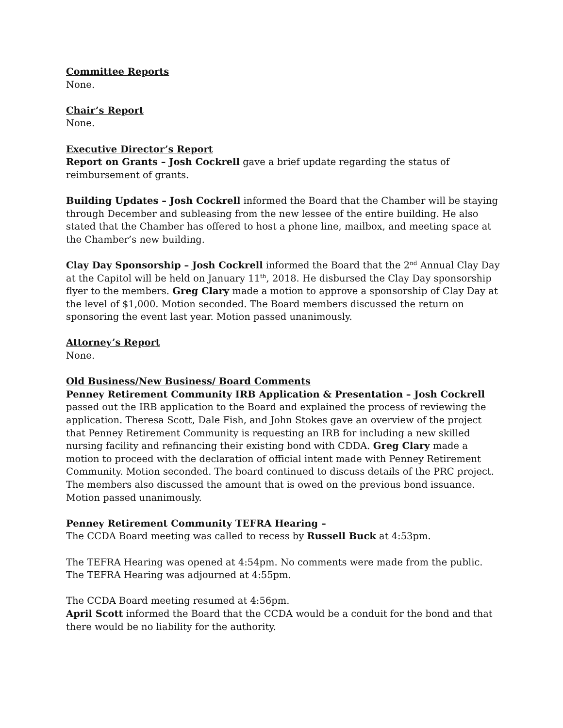Committee Reports
None.
Chair’s Report
None.
Executive Director’s Report
Report on Grants – Josh Cockrell gave a brief update regarding the status of reimbursement of grants.
Building Updates – Josh Cockrell informed the Board that the Chamber will be staying through December and subleasing from the new lessee of the entire building. He also stated that the Chamber has offered to host a phone line, mailbox, and meeting space at the Chamber’s new building.
Clay Day Sponsorship – Josh Cockrell informed the Board that the 2<sup>nd</sup> Annual Clay Day at the Capitol will be held on January 11<sup>th</sup>, 2018. He disbursed the Clay Day sponsorship flyer to the members. Greg Clary made a motion to approve a sponsorship of Clay Day at the level of $1,000. Motion seconded. The Board members discussed the return on sponsoring the event last year. Motion passed unanimously.
Attorney’s Report
None.
Old Business/New Business/ Board Comments
Penney Retirement Community IRB Application & Presentation – Josh Cockrell passed out the IRB application to the Board and explained the process of reviewing the application. Theresa Scott, Dale Fish, and John Stokes gave an overview of the project that Penney Retirement Community is requesting an IRB for including a new skilled nursing facility and refinancing their existing bond with CDDA. Greg Clary made a motion to proceed with the declaration of official intent made with Penney Retirement Community. Motion seconded. The board continued to discuss details of the PRC project. The members also discussed the amount that is owed on the previous bond issuance. Motion passed unanimously.
Penney Retirement Community TEFRA Hearing –
The CCDA Board meeting was called to recess by Russell Buck at 4:53pm.
The TEFRA Hearing was opened at 4:54pm. No comments were made from the public. The TEFRA Hearing was adjourned at 4:55pm.
The CCDA Board meeting resumed at 4:56pm.
April Scott informed the Board that the CCDA would be a conduit for the bond and that there would be no liability for the authority.